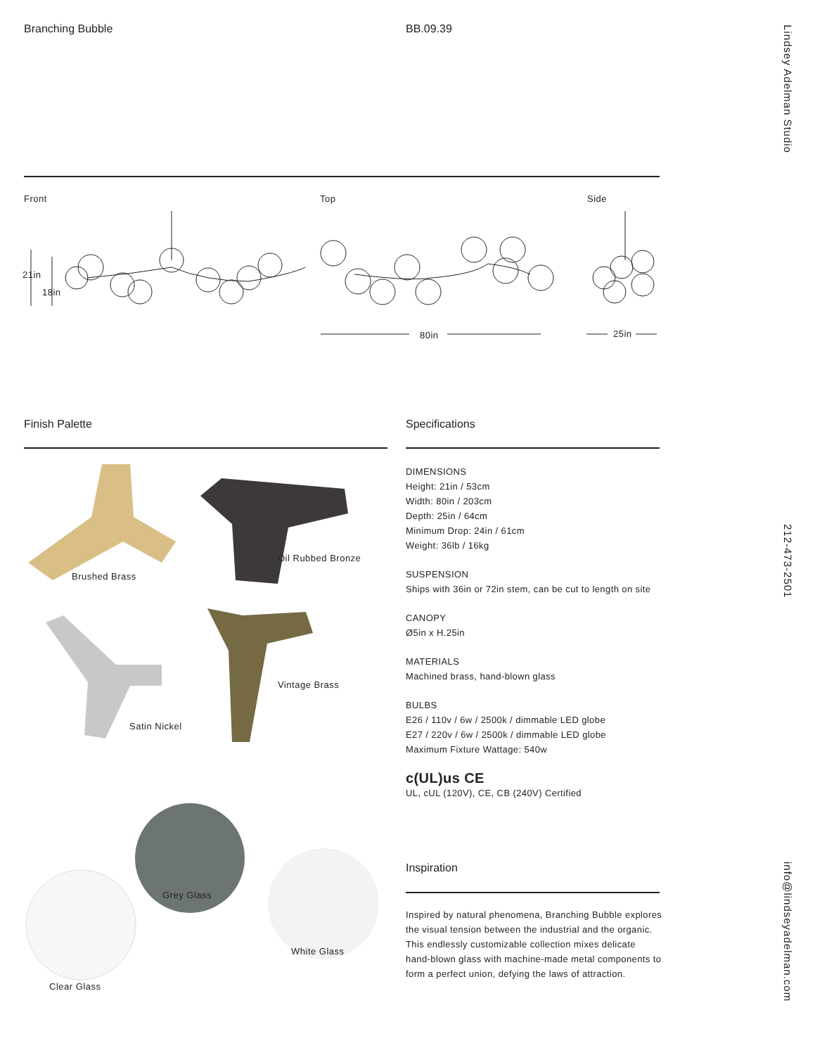Branching Bubble BB.09.39
Lindsey Adelman Studio
212-473-2501
info@lindseyadelman.com
Front Top Side
21in
18in
80in 25in
Finish Palette Specifications
Brushed Brass
Oil Rubbed Bronze
Satin Nickel
Vintage Brass
Grey Glass
White Glass
Clear Glass
DIMENSIONS
Height: 21in / 53cm
Width: 80in / 203cm
Depth: 25in / 64cm
Minimum Drop: 24in / 61cm
Weight: 36lb / 16kg
SUSPENSION
Ships with 36in or 72in stem, can be cut to length on site
CANOPY
Ø5in x H.25in
MATERIALS
Machined brass, hand-blown glass
BULBS
E26 / 110v / 6w / 2500k / dimmable LED globe
E27 / 220v / 6w / 2500k / dimmable LED globe
Maximum Fixture Wattage: 540w
c(UL)us CE
UL, cUL (120V), CE, CB (240V) Certified
Inspiration
Inspired by natural phenomena, Branching Bubble explores the visual tension between the industrial and the organic. This endlessly customizable collection mixes delicate hand-blown glass with machine-made metal components to form a perfect union, defying the laws of attraction.